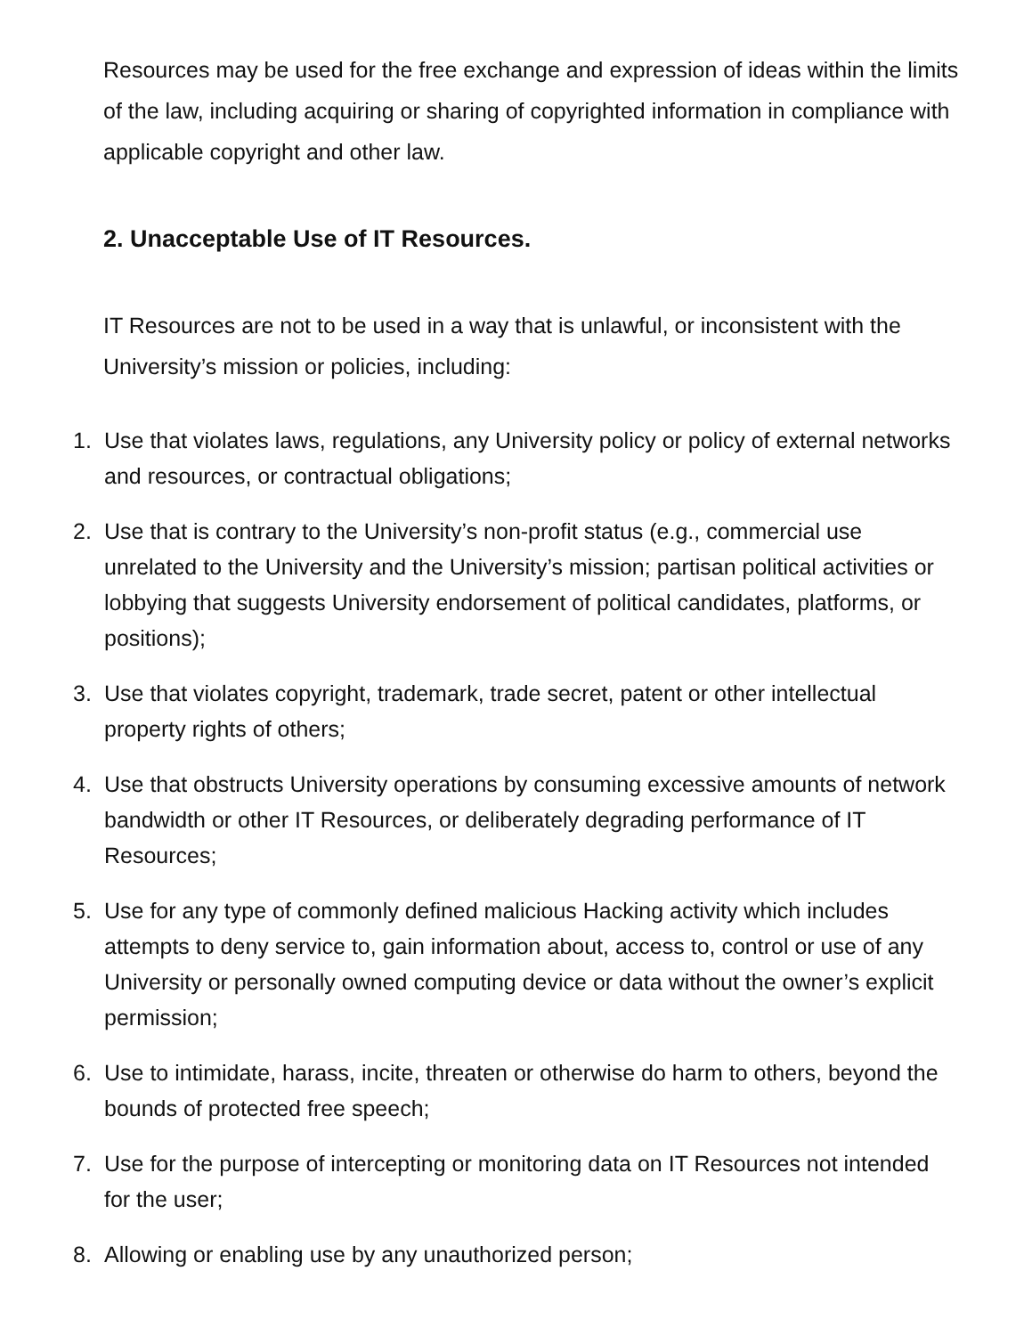Resources may be used for the free exchange and expression of ideas within the limits of the law, including acquiring or sharing of copyrighted information in compliance with applicable copyright and other law.
2. Unacceptable Use of IT Resources.
IT Resources are not to be used in a way that is unlawful, or inconsistent with the University’s mission or policies, including:
1. Use that violates laws, regulations, any University policy or policy of external networks and resources, or contractual obligations;
2. Use that is contrary to the University’s non-profit status (e.g., commercial use unrelated to the University and the University’s mission; partisan political activities or lobbying that suggests University endorsement of political candidates, platforms, or positions);
3. Use that violates copyright, trademark, trade secret, patent or other intellectual property rights of others;
4. Use that obstructs University operations by consuming excessive amounts of network bandwidth or other IT Resources, or deliberately degrading performance of IT Resources;
5. Use for any type of commonly defined malicious Hacking activity which includes attempts to deny service to, gain information about, access to, control or use of any University or personally owned computing device or data without the owner’s explicit permission;
6. Use to intimidate, harass, incite, threaten or otherwise do harm to others, beyond the bounds of protected free speech;
7. Use for the purpose of intercepting or monitoring data on IT Resources not intended for the user;
8. Allowing or enabling use by any unauthorized person;